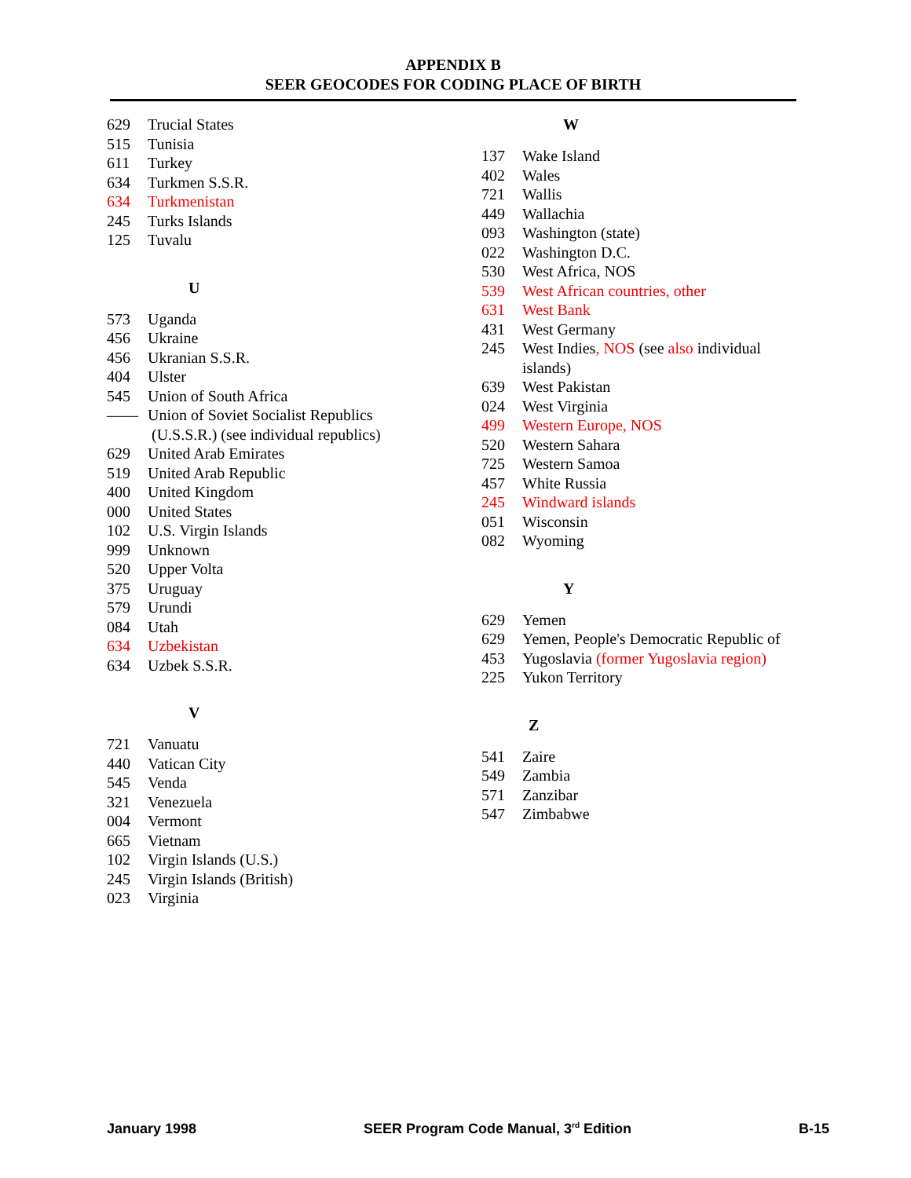APPENDIX B
SEER GEOCODES FOR CODING PLACE OF BIRTH
629 Trucial States
515 Tunisia
611 Turkey
634 Turkmen S.S.R.
634 Turkmenistan
245 Turks Islands
125 Tuvalu
U
573 Uganda
456 Ukraine
456 Ukranian S.S.R.
404 Ulster
545 Union of South Africa
—— Union of Soviet Socialist Republics
(U.S.S.R.) (see individual republics)
629 United Arab Emirates
519 United Arab Republic
400 United Kingdom
000 United States
102 U.S. Virgin Islands
999 Unknown
520 Upper Volta
375 Uruguay
579 Urundi
084 Utah
634 Uzbekistan
634 Uzbek S.S.R.
V
721 Vanuatu
440 Vatican City
545 Venda
321 Venezuela
004 Vermont
665 Vietnam
102 Virgin Islands (U.S.)
245 Virgin Islands (British)
023 Virginia
W
137 Wake Island
402 Wales
721 Wallis
449 Wallachia
093 Washington (state)
022 Washington D.C.
530 West Africa, NOS
539 West African countries, other
631 West Bank
431 West Germany
245 West Indies, NOS (see also individual
islands)
639 West Pakistan
024 West Virginia
499 Western Europe, NOS
520 Western Sahara
725 Western Samoa
457 White Russia
245 Windward islands
051 Wisconsin
082 Wyoming
Y
629 Yemen
629 Yemen, People's Democratic Republic of
453 Yugoslavia (former Yugoslavia region)
225 Yukon Territory
Z
541 Zaire
549 Zambia
571 Zanzibar
547 Zimbabwe
January 1998 SEER Program Code Manual, 3<sup>rd</sup> Edition B-15